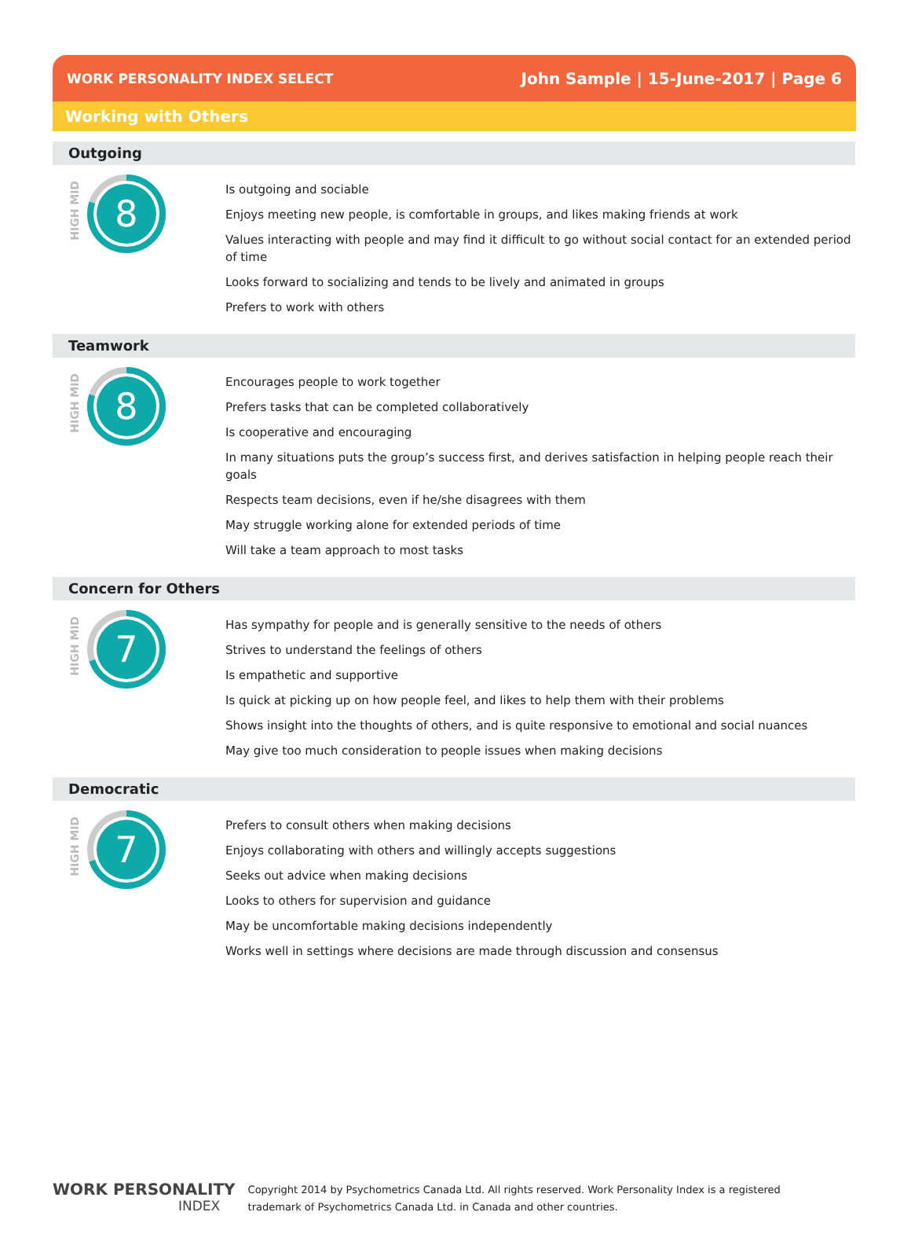WORK PERSONALITY INDEX SELECT John Sample | 15-June-2017 | Page 6
Working with Others
Outgoing
HIGH MID
8
Is outgoing and sociable
Enjoys meeting new people, is comfortable in groups, and likes making friends at work
Values interacting with people and may find it difficult to go without social contact for an extended period of time
Looks forward to socializing and tends to be lively and animated in groups
Prefers to work with others
Teamwork
HIGH MID
8
Encourages people to work together
Prefers tasks that can be completed collaboratively
Is cooperative and encouraging
In many situations puts the group’s success first, and derives satisfaction in helping people reach their goals
Respects team decisions, even if he/she disagrees with them
May struggle working alone for extended periods of time
Will take a team approach to most tasks
Concern for Others
HIGH MID
7
Has sympathy for people and is generally sensitive to the needs of others
Strives to understand the feelings of others
Is empathetic and supportive
Is quick at picking up on how people feel, and likes to help them with their problems
Shows insight into the thoughts of others, and is quite responsive to emotional and social nuances
May give too much consideration to people issues when making decisions
Democratic
HIGH MID
7
Prefers to consult others when making decisions
Enjoys collaborating with others and willingly accepts suggestions
Seeks out advice when making decisions
Looks to others for supervision and guidance
May be uncomfortable making decisions independently
Works well in settings where decisions are made through discussion and consensus
WORK PERSONALITY
INDEX
Copyright 2014 by Psychometrics Canada Ltd. All rights reserved. Work Personality Index is a registered
trademark of Psychometrics Canada Ltd. in Canada and other countries.